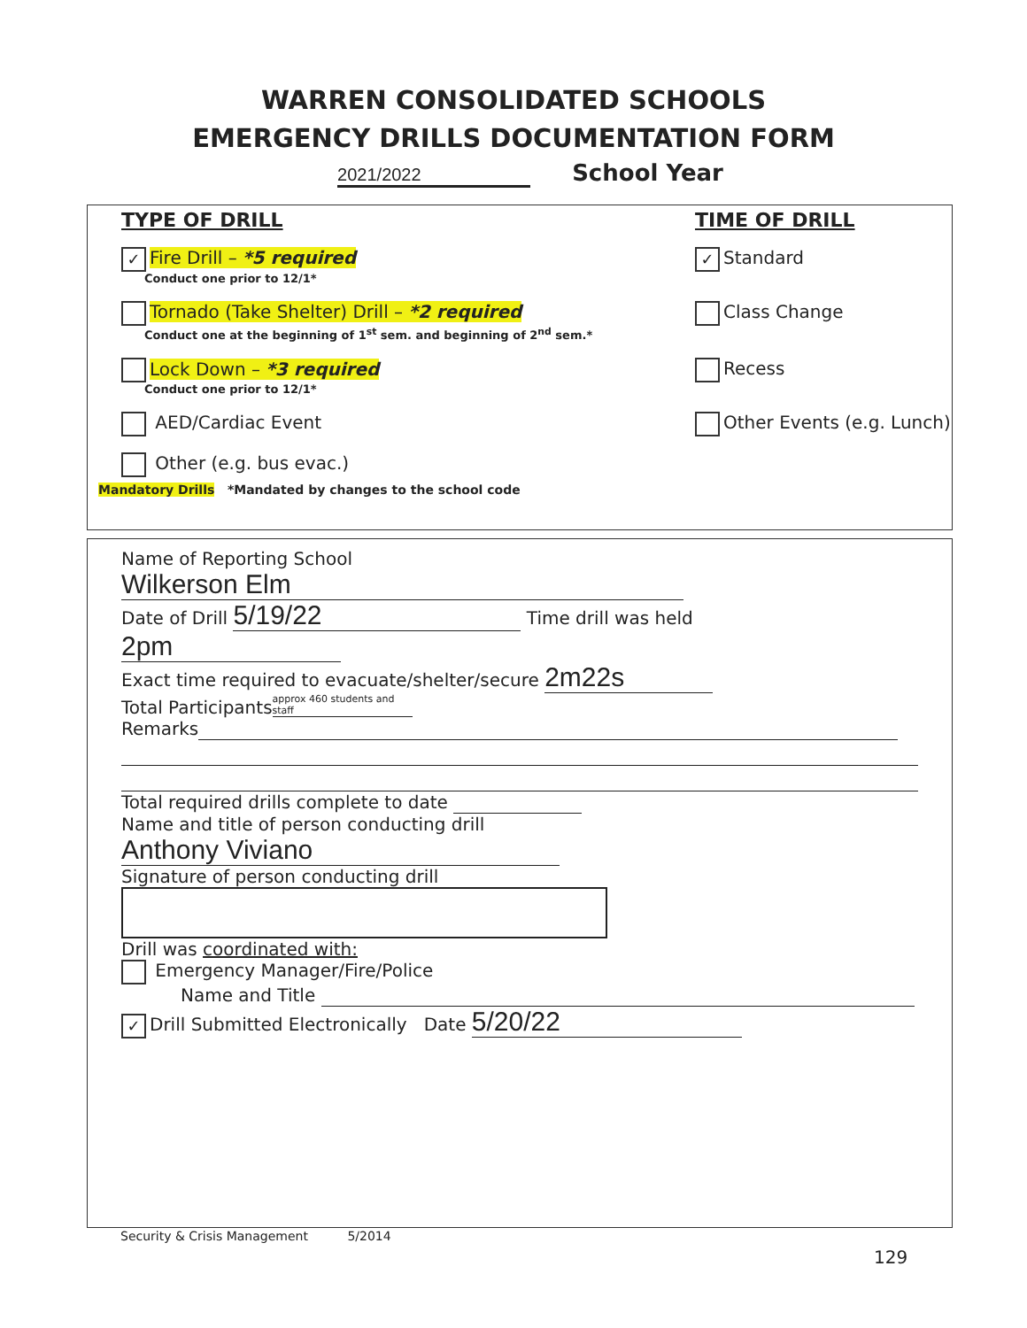WARREN CONSOLIDATED SCHOOLS
EMERGENCY DRILLS DOCUMENTATION FORM
2021/2022 School Year
TYPE OF DRILL TIME OF DRILL
✓ Fire Drill – *5 required
Conduct one prior to 12/1*
✓ Standard
Tornado (Take Shelter) Drill – *2 required
Conduct one at the beginning of 1<sup>st</sup> sem. and beginning of 2<sup>nd</sup> sem.*
Class Change
Lock Down – *3 required
Conduct one prior to 12/1*
Recess
AED/Cardiac Event Other Events (e.g. Lunch)
Other (e.g. bus evac.)
Mandatory Drills *Mandated by changes to the school code
Name of Reporting School Wilkerson Elm
Date of Drill 5/19/22 Time drill was held 2pm
Exact time required to evacuate/shelter/secure 2m22s
Total Participants approx 460 students and staff
Remarks
Total required drills complete to date
Name and title of person conducting drill Anthony Viviano
Signature of person conducting drill
Drill was coordinated with:
Emergency Manager/Fire/Police
Name and Title
✓ Drill Submitted Electronically Date 5/20/22
Security & Crisis Management 5/2014
129